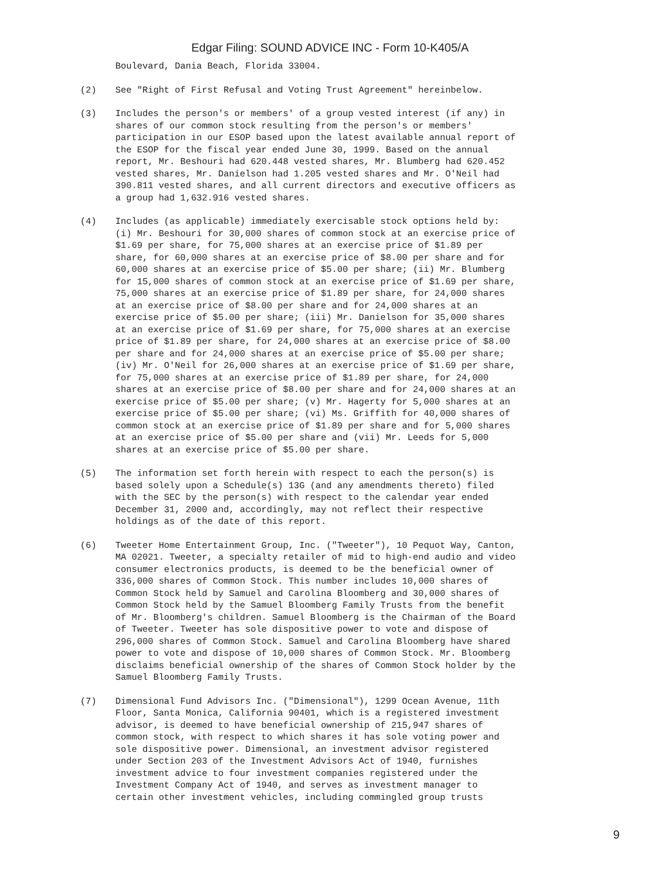Edgar Filing: SOUND ADVICE INC - Form 10-K405/A
Boulevard, Dania Beach, Florida 33004.
(2) See "Right of First Refusal and Voting Trust Agreement" hereinbelow.
(3) Includes the person's or members' of a group vested interest (if any) in shares of our common stock resulting from the person's or members' participation in our ESOP based upon the latest available annual report of the ESOP for the fiscal year ended June 30, 1999. Based on the annual report, Mr. Beshouri had 620.448 vested shares, Mr. Blumberg had 620.452 vested shares, Mr. Danielson had 1.205 vested shares and Mr. O'Neil had 390.811 vested shares, and all current directors and executive officers as a group had 1,632.916 vested shares.
(4) Includes (as applicable) immediately exercisable stock options held by: (i) Mr. Beshouri for 30,000 shares of common stock at an exercise price of $1.69 per share, for 75,000 shares at an exercise price of $1.89 per share, for 60,000 shares at an exercise price of $8.00 per share and for 60,000 shares at an exercise price of $5.00 per share; (ii) Mr. Blumberg for 15,000 shares of common stock at an exercise price of $1.69 per share, 75,000 shares at an exercise price of $1.89 per share, for 24,000 shares at an exercise price of $8.00 per share and for 24,000 shares at an exercise price of $5.00 per share; (iii) Mr. Danielson for 35,000 shares at an exercise price of $1.69 per share, for 75,000 shares at an exercise price of $1.89 per share, for 24,000 shares at an exercise price of $8.00 per share and for 24,000 shares at an exercise price of $5.00 per share; (iv) Mr. O'Neil for 26,000 shares at an exercise price of $1.69 per share, for 75,000 shares at an exercise price of $1.89 per share, for 24,000 shares at an exercise price of $8.00 per share and for 24,000 shares at an exercise price of $5.00 per share; (v) Mr. Hagerty for 5,000 shares at an exercise price of $5.00 per share; (vi) Ms. Griffith for 40,000 shares of common stock at an exercise price of $1.89 per share and for 5,000 shares at an exercise price of $5.00 per share and (vii) Mr. Leeds for 5,000 shares at an exercise price of $5.00 per share.
(5) The information set forth herein with respect to each the person(s) is based solely upon a Schedule(s) 13G (and any amendments thereto) filed with the SEC by the person(s) with respect to the calendar year ended December 31, 2000 and, accordingly, may not reflect their respective holdings as of the date of this report.
(6) Tweeter Home Entertainment Group, Inc. ("Tweeter"), 10 Pequot Way, Canton, MA 02021. Tweeter, a specialty retailer of mid to high-end audio and video consumer electronics products, is deemed to be the beneficial owner of 336,000 shares of Common Stock. This number includes 10,000 shares of Common Stock held by Samuel and Carolina Bloomberg and 30,000 shares of Common Stock held by the Samuel Bloomberg Family Trusts from the benefit of Mr. Bloomberg's children. Samuel Bloomberg is the Chairman of the Board of Tweeter. Tweeter has sole dispositive power to vote and dispose of 296,000 shares of Common Stock. Samuel and Carolina Bloomberg have shared power to vote and dispose of 10,000 shares of Common Stock. Mr. Bloomberg disclaims beneficial ownership of the shares of Common Stock holder by the Samuel Bloomberg Family Trusts.
(7) Dimensional Fund Advisors Inc. ("Dimensional"), 1299 Ocean Avenue, 11th Floor, Santa Monica, California 90401, which is a registered investment advisor, is deemed to have beneficial ownership of 215,947 shares of common stock, with respect to which shares it has sole voting power and sole dispositive power. Dimensional, an investment advisor registered under Section 203 of the Investment Advisors Act of 1940, furnishes investment advice to four investment companies registered under the Investment Company Act of 1940, and serves as investment manager to certain other investment vehicles, including commingled group trusts
9